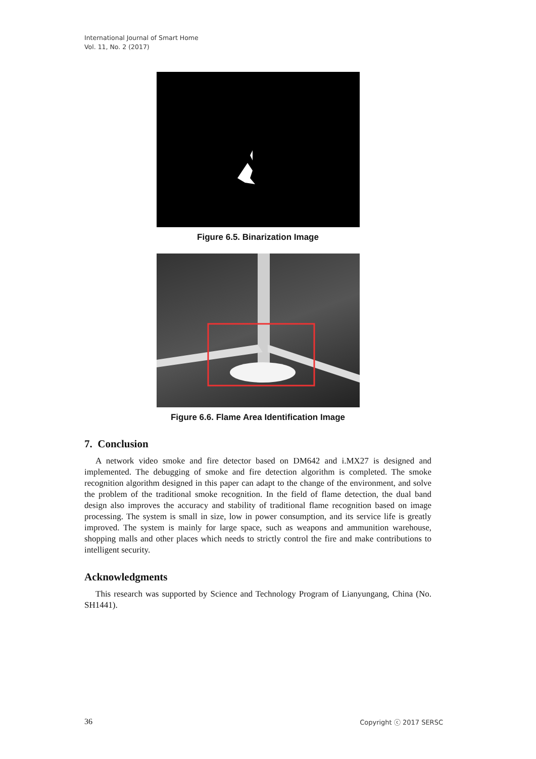International Journal of Smart Home
Vol. 11, No. 2 (2017)
Figure 6.5. Binarization Image
Figure 6.6. Flame Area Identification Image
7. Conclusion
A network video smoke and fire detector based on DM642 and i.MX27 is designed and implemented. The debugging of smoke and fire detection algorithm is completed. The smoke recognition algorithm designed in this paper can adapt to the change of the environment, and solve the problem of the traditional smoke recognition. In the field of flame detection, the dual band design also improves the accuracy and stability of traditional flame recognition based on image processing. The system is small in size, low in power consumption, and its service life is greatly improved. The system is mainly for large space, such as weapons and ammunition warehouse, shopping malls and other places which needs to strictly control the fire and make contributions to intelligent security.
Acknowledgments
This research was supported by Science and Technology Program of Lianyungang, China (No. SH1441).
36 Copyright ⓒ 2017 SERSC